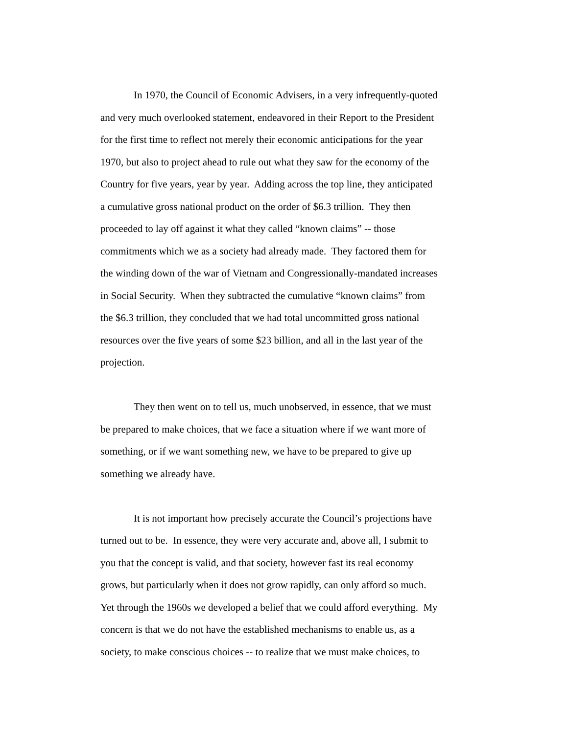In 1970, the Council of Economic Advisers, in a very infrequently-quoted
and very much overlooked statement, endeavored in their Report to the President
for the first time to reflect not merely their economic anticipations for the year
1970, but also to project ahead to rule out what they saw for the economy of the
Country for five years, year by year. Adding across the top line, they anticipated
a cumulative gross national product on the order of $6.3 trillion. They then
proceeded to lay off against it what they called “known claims” -- those
commitments which we as a society had already made. They factored them for
the winding down of the war of Vietnam and Congressionally-mandated increases
in Social Security. When they subtracted the cumulative “known claims” from
the $6.3 trillion, they concluded that we had total uncommitted gross national
resources over the five years of some $23 billion, and all in the last year of the
projection.
They then went on to tell us, much unobserved, in essence, that we must
be prepared to make choices, that we face a situation where if we want more of
something, or if we want something new, we have to be prepared to give up
something we already have.
It is not important how precisely accurate the Council’s projections have
turned out to be. In essence, they were very accurate and, above all, I submit to
you that the concept is valid, and that society, however fast its real economy
grows, but particularly when it does not grow rapidly, can only afford so much.
Yet through the 1960s we developed a belief that we could afford everything. My
concern is that we do not have the established mechanisms to enable us, as a
society, to make conscious choices -- to realize that we must make choices, to